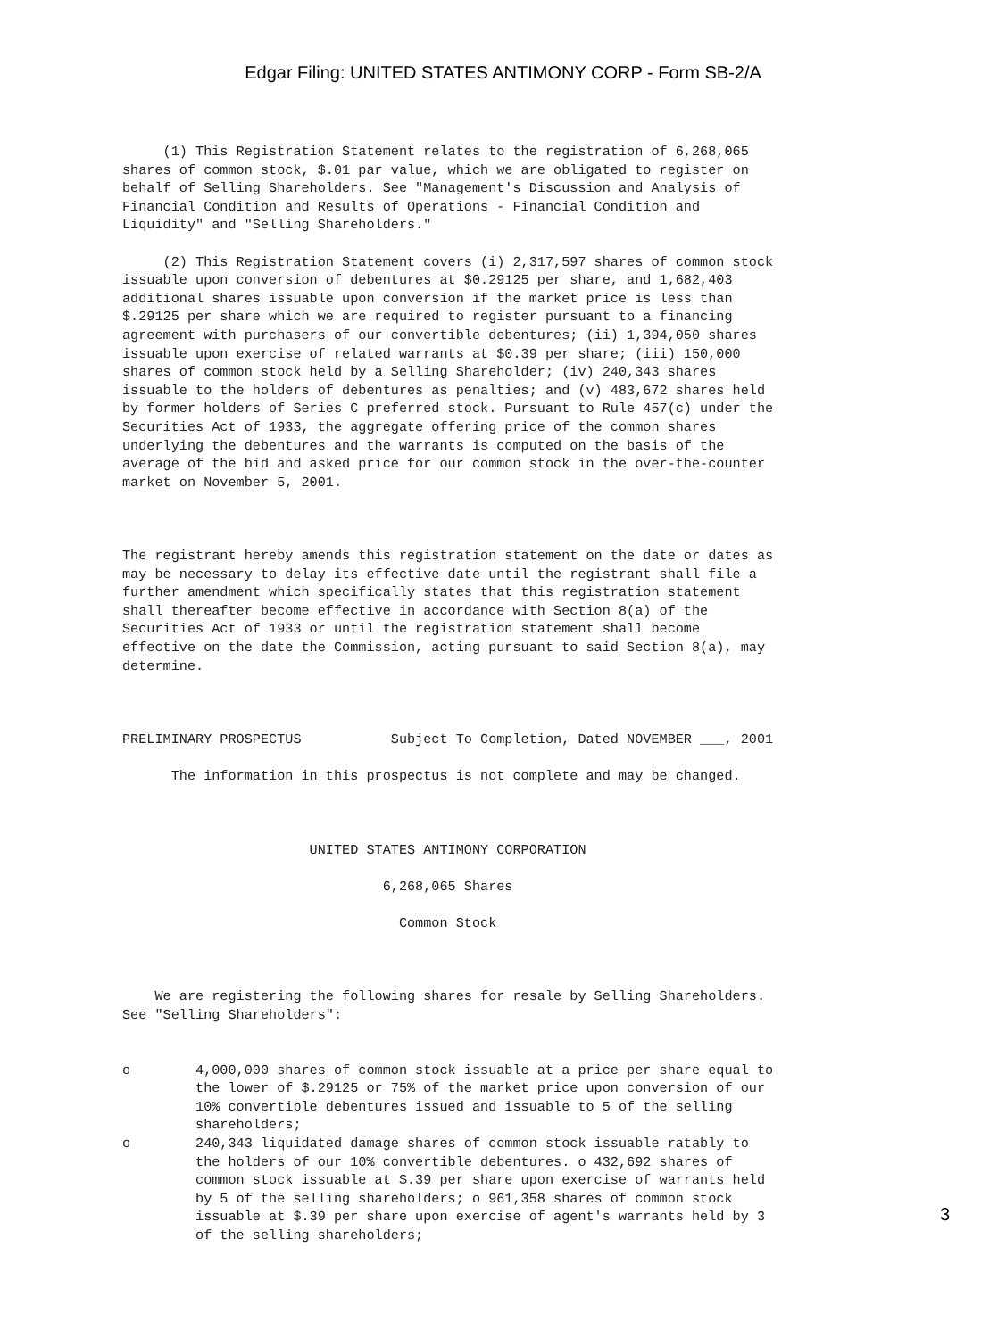Edgar Filing: UNITED STATES ANTIMONY CORP - Form SB-2/A
     (1) This Registration Statement relates to the registration of 6,268,065
shares of common stock, $.01 par value, which we are obligated to register on
behalf of Selling Shareholders. See "Management's Discussion and Analysis of
Financial Condition and Results of Operations - Financial Condition and
Liquidity" and "Selling Shareholders."

     (2) This Registration Statement covers (i) 2,317,597 shares of common stock
issuable upon conversion of debentures at $0.29125 per share, and 1,682,403
additional shares issuable upon conversion if the market price is less than
$.29125 per share which we are required to register pursuant to a financing
agreement with purchasers of our convertible debentures; (ii) 1,394,050 shares
issuable upon exercise of related warrants at $0.39 per share; (iii) 150,000
shares of common stock held by a Selling Shareholder; (iv) 240,343 shares
issuable to the holders of debentures as penalties; and (v) 483,672 shares held
by former holders of Series C preferred stock. Pursuant to Rule 457(c) under the
Securities Act of 1933, the aggregate offering price of the common shares
underlying the debentures and the warrants is computed on the basis of the
average of the bid and asked price for our common stock in the over-the-counter
market on November 5, 2001.



The registrant hereby amends this registration statement on the date or dates as
may be necessary to delay its effective date until the registrant shall file a
further amendment which specifically states that this registration statement
shall thereafter become effective in accordance with Section 8(a) of the
Securities Act of 1933 or until the registration statement shall become
effective on the date the Commission, acting pursuant to said Section 8(a), may
determine.



PRELIMINARY PROSPECTUS           Subject To Completion, Dated NOVEMBER ___, 2001

      The information in this prospectus is not complete and may be changed.



                       UNITED STATES ANTIMONY CORPORATION

                                6,268,065 Shares

                                  Common Stock



    We are registering the following shares for resale by Selling Shareholders.
See "Selling Shareholders":


o        4,000,000 shares of common stock issuable at a price per share equal to
         the lower of $.29125 or 75% of the market price upon conversion of our
         10% convertible debentures issued and issuable to 5 of the selling
         shareholders;
o        240,343 liquidated damage shares of common stock issuable ratably to
         the holders of our 10% convertible debentures. o 432,692 shares of
         common stock issuable at $.39 per share upon exercise of warrants held
         by 5 of the selling shareholders; o 961,358 shares of common stock
         issuable at $.39 per share upon exercise of agent's warrants held by 3
         of the selling shareholders;
3